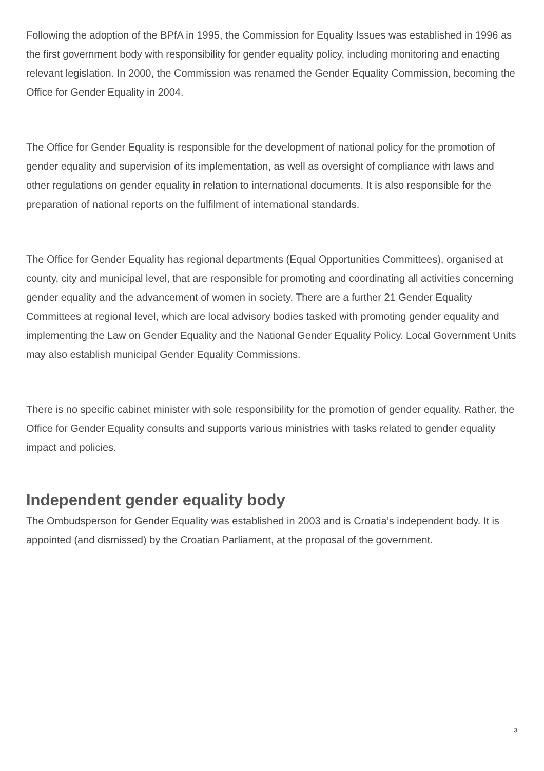Following the adoption of the BPfA in 1995, the Commission for Equality Issues was established in 1996 as the first government body with responsibility for gender equality policy, including monitoring and enacting relevant legislation. In 2000, the Commission was renamed the Gender Equality Commission, becoming the Office for Gender Equality in 2004.
The Office for Gender Equality is responsible for the development of national policy for the promotion of gender equality and supervision of its implementation, as well as oversight of compliance with laws and other regulations on gender equality in relation to international documents. It is also responsible for the preparation of national reports on the fulfilment of international standards.
The Office for Gender Equality has regional departments (Equal Opportunities Committees), organised at county, city and municipal level, that are responsible for promoting and coordinating all activities concerning gender equality and the advancement of women in society. There are a further 21 Gender Equality Committees at regional level, which are local advisory bodies tasked with promoting gender equality and implementing the Law on Gender Equality and the National Gender Equality Policy. Local Government Units may also establish municipal Gender Equality Commissions.
There is no specific cabinet minister with sole responsibility for the promotion of gender equality. Rather, the Office for Gender Equality consults and supports various ministries with tasks related to gender equality impact and policies.
Independent gender equality body
The Ombudsperson for Gender Equality was established in 2003 and is Croatia’s independent body. It is appointed (and dismissed) by the Croatian Parliament, at the proposal of the government.
3